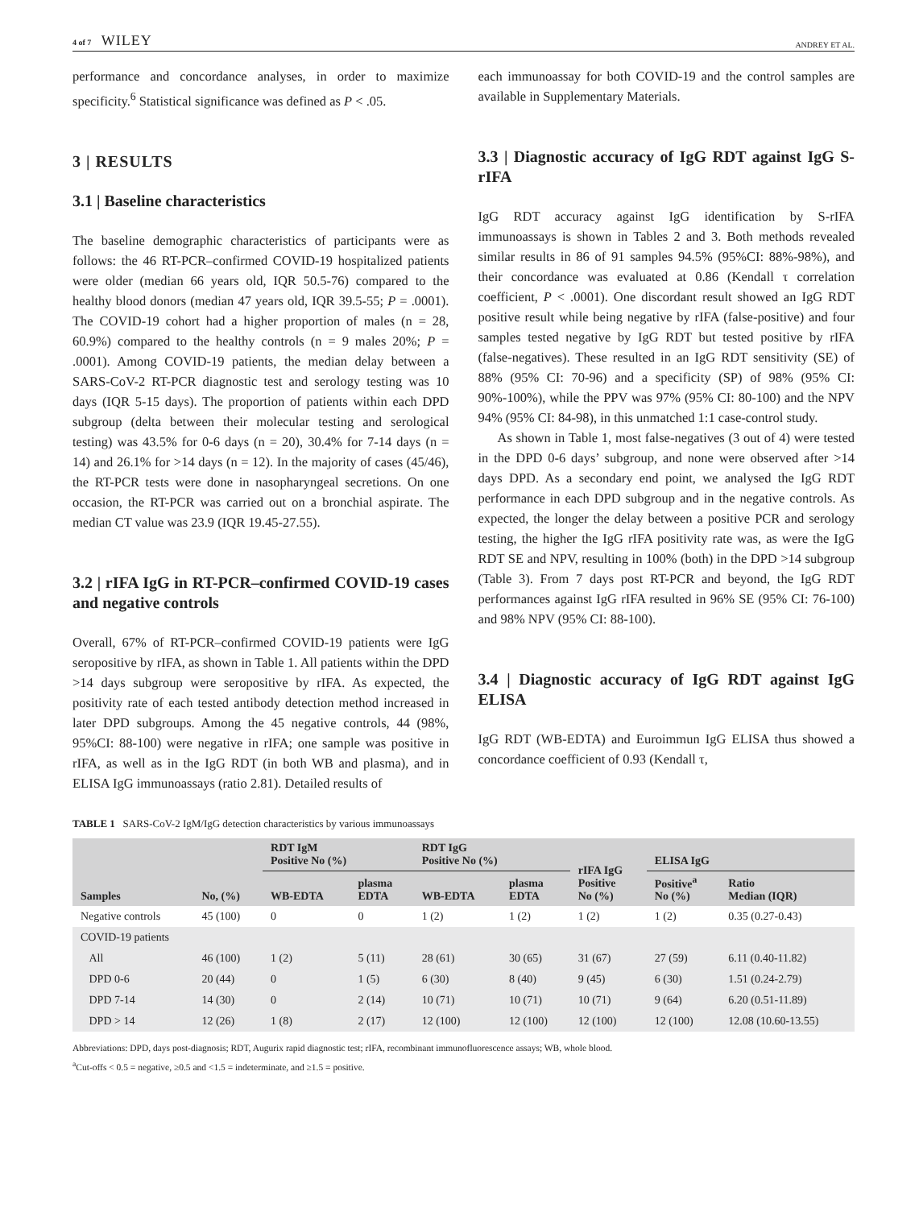4 of 7 WILEY ANDREY ET AL.
performance and concordance analyses, in order to maximize specificity.<sup>6</sup> Statistical significance was defined as P < .05.
3 | RESULTS
3.1 | Baseline characteristics
The baseline demographic characteristics of participants were as follows: the 46 RT-PCR–confirmed COVID-19 hospitalized patients were older (median 66 years old, IQR 50.5-76) compared to the healthy blood donors (median 47 years old, IQR 39.5-55; P = .0001). The COVID-19 cohort had a higher proportion of males (n = 28, 60.9%) compared to the healthy controls (n = 9 males 20%; P = .0001). Among COVID-19 patients, the median delay between a SARS-CoV-2 RT-PCR diagnostic test and serology testing was 10 days (IQR 5-15 days). The proportion of patients within each DPD subgroup (delta between their molecular testing and serological testing) was 43.5% for 0-6 days (n = 20), 30.4% for 7-14 days (n = 14) and 26.1% for >14 days (n = 12). In the majority of cases (45/46), the RT-PCR tests were done in nasopharyngeal secretions. On one occasion, the RT-PCR was carried out on a bronchial aspirate. The median CT value was 23.9 (IQR 19.45-27.55).
3.2 | rIFA IgG in RT-PCR–confirmed COVID-19 cases and negative controls
Overall, 67% of RT-PCR–confirmed COVID-19 patients were IgG seropositive by rIFA, as shown in Table 1. All patients within the DPD >14 days subgroup were seropositive by rIFA. As expected, the positivity rate of each tested antibody detection method increased in later DPD subgroups. Among the 45 negative controls, 44 (98%, 95%CI: 88-100) were negative in rIFA; one sample was positive in rIFA, as well as in the IgG RDT (in both WB and plasma), and in ELISA IgG immunoassays (ratio 2.81). Detailed results of
each immunoassay for both COVID-19 and the control samples are available in Supplementary Materials.
3.3 | Diagnostic accuracy of IgG RDT against IgG S-rIFA
IgG RDT accuracy against IgG identification by S-rIFA immunoassays is shown in Tables 2 and 3. Both methods revealed similar results in 86 of 91 samples 94.5% (95%CI: 88%-98%), and their concordance was evaluated at 0.86 (Kendall τ correlation coefficient, P < .0001). One discordant result showed an IgG RDT positive result while being negative by rIFA (false-positive) and four samples tested negative by IgG RDT but tested positive by rIFA (false-negatives). These resulted in an IgG RDT sensitivity (SE) of 88% (95% CI: 70-96) and a specificity (SP) of 98% (95% CI: 90%-100%), while the PPV was 97% (95% CI: 80-100) and the NPV 94% (95% CI: 84-98), in this unmatched 1:1 case-control study.
As shown in Table 1, most false-negatives (3 out of 4) were tested in the DPD 0-6 days’ subgroup, and none were observed after >14 days DPD. As a secondary end point, we analysed the IgG RDT performance in each DPD subgroup and in the negative controls. As expected, the longer the delay between a positive PCR and serology testing, the higher the IgG rIFA positivity rate was, as were the IgG RDT SE and NPV, resulting in 100% (both) in the DPD >14 subgroup (Table 3). From 7 days post RT-PCR and beyond, the IgG RDT performances against IgG rIFA resulted in 96% SE (95% CI: 76-100) and 98% NPV (95% CI: 88-100).
3.4 | Diagnostic accuracy of IgG RDT against IgG ELISA
IgG RDT (WB-EDTA) and Euroimmun IgG ELISA thus showed a concordance coefficient of 0.93 (Kendall τ,
TABLE 1 SARS-CoV-2 IgM/IgG detection characteristics by various immunoassays
| Samples | No, (%) | RDT IgM Positive No (%) | | RDT IgG Positive No (%) | | rIFA IgG Positive No (%) | ELISA IgG | |
| --- | --- | --- | --- | --- | --- | --- | --- | --- |
| | | WB-EDTA | plasma EDTA | WB-EDTA | plasma EDTA | | Positive<sup>a</sup> No (%) | Ratio Median (IQR) |
| Negative controls | 45 (100) | 0 | 0 | 1 (2) | 1 (2) | 1 (2) | 1 (2) | 0.35 (0.27-0.43) |
| COVID-19 patients | | | | | | | | |
| All | 46 (100) | 1 (2) | 5 (11) | 28 (61) | 30 (65) | 31 (67) | 27 (59) | 6.11 (0.40-11.82) |
| DPD 0-6 | 20 (44) | 0 | 1 (5) | 6 (30) | 8 (40) | 9 (45) | 6 (30) | 1.51 (0.24-2.79) |
| DPD 7-14 | 14 (30) | 0 | 2 (14) | 10 (71) | 10 (71) | 10 (71) | 9 (64) | 6.20 (0.51-11.89) |
| DPD > 14 | 12 (26) | 1 (8) | 2 (17) | 12 (100) | 12 (100) | 12 (100) | 12 (100) | 12.08 (10.60-13.55) |
Abbreviations: DPD, days post-diagnosis; RDT, Augurix rapid diagnostic test; rIFA, recombinant immunofluorescence assays; WB, whole blood.
<sup>a</sup> Cut-offs < 0.5 = negative, ≥0.5 and <1.5 = indeterminate, and ≥1.5 = positive.